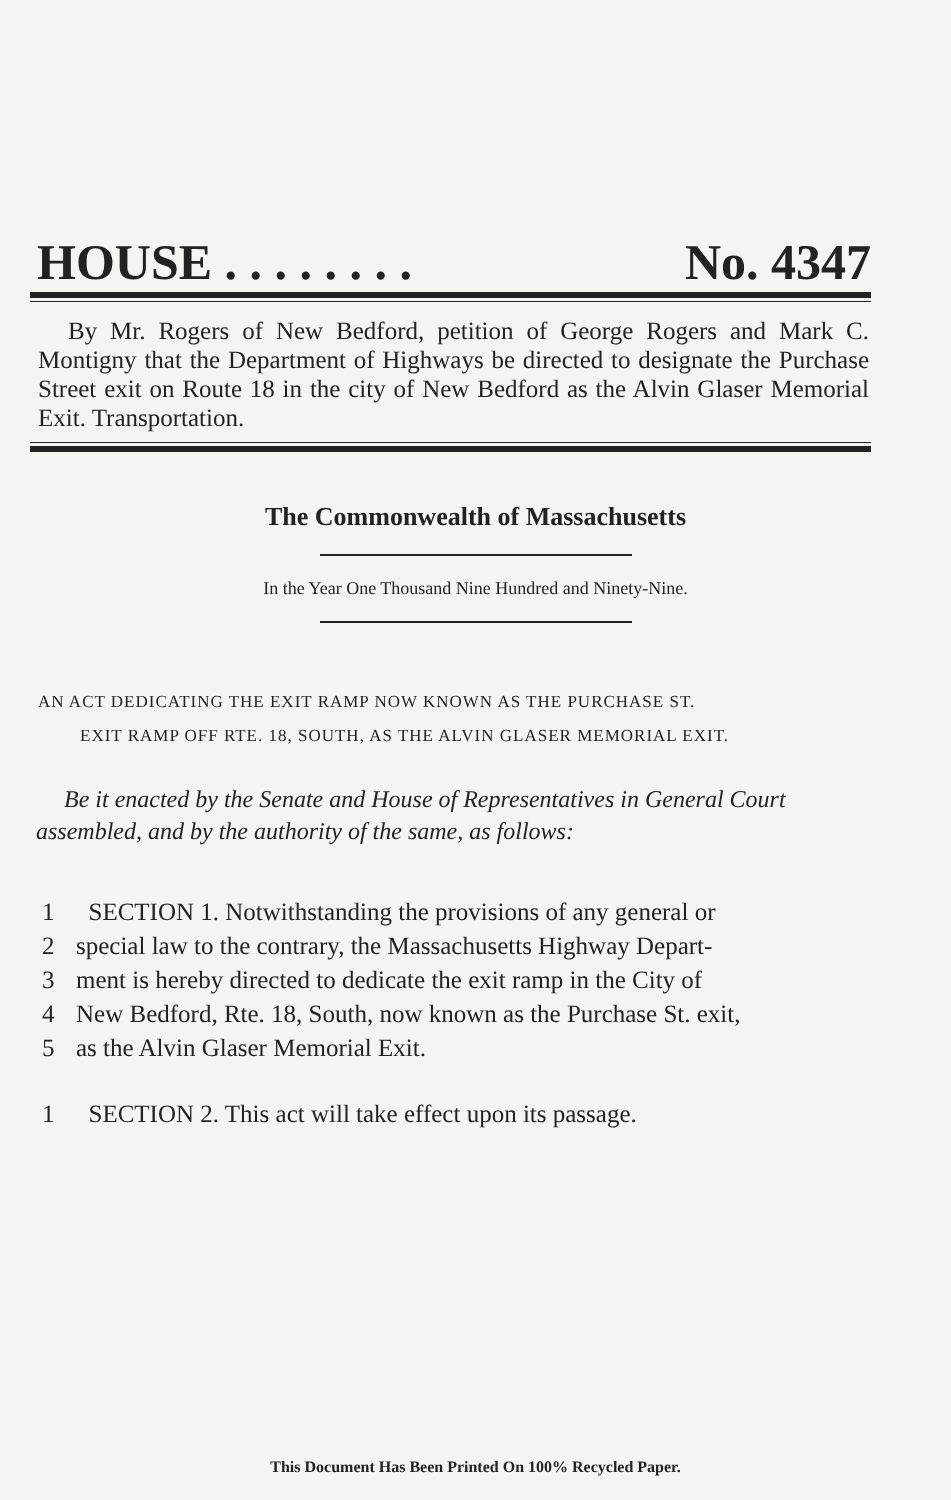HOUSE . . . . . . . . No. 4347
By Mr. Rogers of New Bedford, petition of George Rogers and Mark C. Montigny that the Department of Highways be directed to designate the Purchase Street exit on Route 18 in the city of New Bedford as the Alvin Glaser Memorial Exit. Transportation.
The Commonwealth of Massachusetts
In the Year One Thousand Nine Hundred and Ninety-Nine.
AN ACT DEDICATING THE EXIT RAMP NOW KNOWN AS THE PURCHASE ST.
EXIT RAMP OFF RTE. 18, SOUTH, AS THE ALVIN GLASER MEMORIAL EXIT.
Be it enacted by the Senate and House of Representatives in General Court assembled, and by the authority of the same, as follows:
1 SECTION 1. Notwithstanding the provisions of any general or
2 special law to the contrary, the Massachusetts Highway Depart-
3 ment is hereby directed to dedicate the exit ramp in the City of
4 New Bedford, Rte. 18, South, now known as the Purchase St. exit,
5 as the Alvin Glaser Memorial Exit.
1 SECTION 2. This act will take effect upon its passage.
This Document Has Been Printed On 100% Recycled Paper.